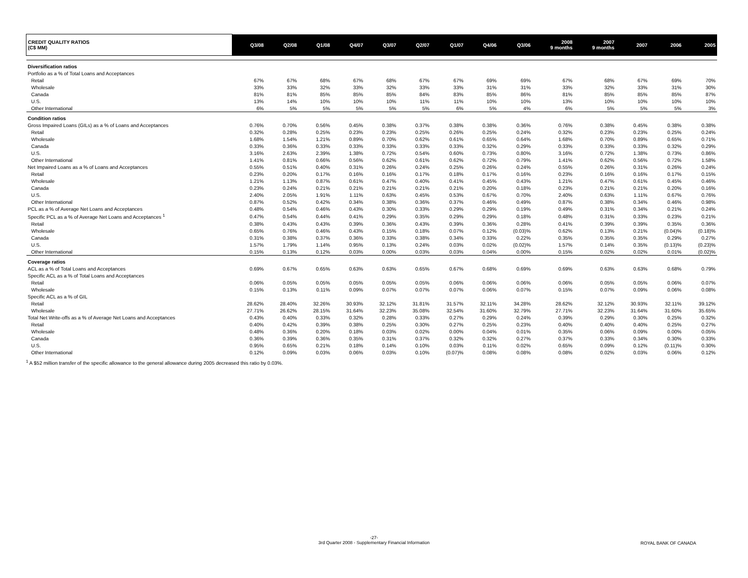| CREDIT QUALITY RATIOS (C$ MM) | Q3/08 | Q2/08 | Q1/08 | Q4/07 | Q3/07 | Q2/07 | Q1/07 | Q4/06 | Q3/06 | 2008 9 months | 2007 9 months | 2007 | 2006 | 2005 |
| --- | --- | --- | --- | --- | --- | --- | --- | --- | --- | --- | --- | --- | --- | --- |
| Diversification ratios | | | | | | | | | | | | | | |
| Portfolio as a % of Total Loans and Acceptances | | | | | | | | | | | | | | |
| Retail | 67% | 67% | 68% | 67% | 68% | 67% | 67% | 69% | 69% | 67% | 68% | 67% | 69% | 70% |
| Wholesale | 33% | 33% | 32% | 33% | 32% | 33% | 33% | 31% | 31% | 33% | 32% | 33% | 31% | 30% |
| Canada | 81% | 81% | 85% | 85% | 85% | 84% | 83% | 85% | 86% | 81% | 85% | 85% | 85% | 87% |
| U.S. | 13% | 14% | 10% | 10% | 10% | 11% | 11% | 10% | 10% | 13% | 10% | 10% | 10% | 10% |
| Other International | 6% | 5% | 5% | 5% | 5% | 5% | 6% | 5% | 4% | 6% | 5% | 5% | 5% | 3% |
| Condition ratios | | | | | | | | | | | | | | |
| Gross Impaired Loans (GILs) as a % of Loans and Acceptances | 0.76% | 0.70% | 0.56% | 0.45% | 0.38% | 0.37% | 0.38% | 0.38% | 0.36% | 0.76% | 0.38% | 0.45% | 0.38% | 0.38% |
| Retail | 0.32% | 0.28% | 0.25% | 0.23% | 0.23% | 0.25% | 0.26% | 0.25% | 0.24% | 0.32% | 0.23% | 0.23% | 0.25% | 0.24% |
| Wholesale | 1.68% | 1.54% | 1.21% | 0.89% | 0.70% | 0.62% | 0.61% | 0.65% | 0.64% | 1.68% | 0.70% | 0.89% | 0.65% | 0.71% |
| Canada | 0.33% | 0.36% | 0.33% | 0.33% | 0.33% | 0.33% | 0.33% | 0.32% | 0.29% | 0.33% | 0.33% | 0.33% | 0.32% | 0.29% |
| U.S. | 3.16% | 2.63% | 2.39% | 1.38% | 0.72% | 0.54% | 0.60% | 0.73% | 0.80% | 3.16% | 0.72% | 1.38% | 0.73% | 0.86% |
| Other International | 1.41% | 0.81% | 0.66% | 0.56% | 0.62% | 0.61% | 0.62% | 0.72% | 0.79% | 1.41% | 0.62% | 0.56% | 0.72% | 1.58% |
| Net Impaired Loans as a % of Loans and Acceptances | 0.55% | 0.51% | 0.40% | 0.31% | 0.26% | 0.24% | 0.25% | 0.26% | 0.24% | 0.55% | 0.26% | 0.31% | 0.26% | 0.24% |
| Retail | 0.23% | 0.20% | 0.17% | 0.16% | 0.16% | 0.17% | 0.18% | 0.17% | 0.16% | 0.23% | 0.16% | 0.16% | 0.17% | 0.15% |
| Wholesale | 1.21% | 1.13% | 0.87% | 0.61% | 0.47% | 0.40% | 0.41% | 0.45% | 0.43% | 1.21% | 0.47% | 0.61% | 0.45% | 0.46% |
| Canada | 0.23% | 0.24% | 0.21% | 0.21% | 0.21% | 0.21% | 0.21% | 0.20% | 0.18% | 0.23% | 0.21% | 0.21% | 0.20% | 0.16% |
| U.S. | 2.40% | 2.05% | 1.91% | 1.11% | 0.63% | 0.45% | 0.53% | 0.67% | 0.70% | 2.40% | 0.63% | 1.11% | 0.67% | 0.76% |
| Other International | 0.87% | 0.52% | 0.42% | 0.34% | 0.38% | 0.36% | 0.37% | 0.46% | 0.49% | 0.87% | 0.38% | 0.34% | 0.46% | 0.98% |
| PCL as a % of Average Net Loans and Acceptances | 0.48% | 0.54% | 0.46% | 0.43% | 0.30% | 0.33% | 0.29% | 0.29% | 0.19% | 0.49% | 0.31% | 0.34% | 0.21% | 0.24% |
| Specific PCL as a % of Average Net Loans and Acceptances <sup>1</sup> | 0.47% | 0.54% | 0.44% | 0.41% | 0.29% | 0.35% | 0.29% | 0.29% | 0.18% | 0.48% | 0.31% | 0.33% | 0.23% | 0.21% |
| Retail | 0.38% | 0.43% | 0.43% | 0.39% | 0.36% | 0.43% | 0.39% | 0.36% | 0.28% | 0.41% | 0.39% | 0.39% | 0.35% | 0.36% |
| Wholesale | 0.65% | 0.76% | 0.46% | 0.43% | 0.15% | 0.18% | 0.07% | 0.12% | (0.03)% | 0.62% | 0.13% | 0.21% | (0.04)% | (0.18)% |
| Canada | 0.31% | 0.38% | 0.37% | 0.36% | 0.33% | 0.38% | 0.34% | 0.33% | 0.22% | 0.35% | 0.35% | 0.35% | 0.29% | 0.27% |
| U.S. | 1.57% | 1.79% | 1.14% | 0.95% | 0.13% | 0.24% | 0.03% | 0.02% | (0.02)% | 1.57% | 0.14% | 0.35% | (0.13)% | (0.23)% |
| Other International | 0.15% | 0.13% | 0.12% | 0.03% | 0.00% | 0.03% | 0.03% | 0.04% | 0.00% | 0.15% | 0.02% | 0.02% | 0.01% | (0.02)% |
| Coverage ratios | | | | | | | | | | | | | | |
| ACL as a % of Total Loans and Acceptances | 0.69% | 0.67% | 0.65% | 0.63% | 0.63% | 0.65% | 0.67% | 0.68% | 0.69% | 0.69% | 0.63% | 0.63% | 0.68% | 0.79% |
| Specific ACL as a % of Total Loans and Acceptances | | | | | | | | | | | | | | |
| Retail | 0.06% | 0.05% | 0.05% | 0.05% | 0.05% | 0.05% | 0.06% | 0.06% | 0.06% | 0.06% | 0.05% | 0.05% | 0.06% | 0.07% |
| Wholesale | 0.15% | 0.13% | 0.11% | 0.09% | 0.07% | 0.07% | 0.07% | 0.06% | 0.07% | 0.15% | 0.07% | 0.09% | 0.06% | 0.08% |
| Specific ACL as a % of GIL | | | | | | | | | | | | | | |
| Retail | 28.62% | 28.40% | 32.26% | 30.93% | 32.12% | 31.81% | 31.57% | 32.11% | 34.28% | 28.62% | 32.12% | 30.93% | 32.11% | 39.12% |
| Wholesale | 27.71% | 26.62% | 28.15% | 31.64% | 32.23% | 35.08% | 32.54% | 31.60% | 32.79% | 27.71% | 32.23% | 31.64% | 31.60% | 35.65% |
| Total Net Write-offs as a % of Average Net Loans and Acceptances | 0.43% | 0.40% | 0.33% | 0.32% | 0.28% | 0.33% | 0.27% | 0.29% | 0.24% | 0.39% | 0.29% | 0.30% | 0.25% | 0.32% |
| Retail | 0.40% | 0.42% | 0.39% | 0.38% | 0.25% | 0.30% | 0.27% | 0.25% | 0.23% | 0.40% | 0.40% | 0.40% | 0.25% | 0.27% |
| Wholesale | 0.48% | 0.36% | 0.20% | 0.18% | 0.03% | 0.02% | 0.00% | 0.04% | 0.01% | 0.35% | 0.06% | 0.09% | 0.00% | 0.05% |
| Canada | 0.36% | 0.39% | 0.36% | 0.35% | 0.31% | 0.37% | 0.32% | 0.32% | 0.27% | 0.37% | 0.33% | 0.34% | 0.30% | 0.33% |
| U.S. | 0.95% | 0.65% | 0.21% | 0.18% | 0.14% | 0.10% | 0.03% | 0.11% | 0.02% | 0.65% | 0.09% | 0.12% | (0.11)% | 0.30% |
| Other International | 0.12% | 0.09% | 0.03% | 0.06% | 0.03% | 0.10% | (0.07)% | 0.08% | 0.08% | 0.08% | 0.02% | 0.03% | 0.06% | 0.12% |
<sup>1</sup> A $52 million transfer of the specific allowance to the general allowance during 2005 decreased this ratio by 0.03%.
-27-
3rd Quarter 2008 - Supplementary Financial Information
ROYAL BANK OF CANADA